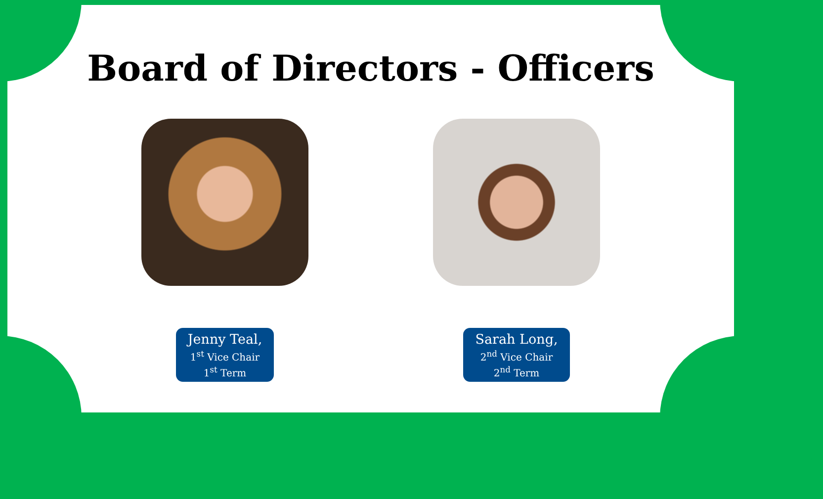Board of Directors - Officers
Jenny Teal,
1<sup>st</sup> Vice Chair
1<sup>st</sup> Term
Sarah Long,
2<sup>nd</sup> Vice Chair
2<sup>nd</sup> Term